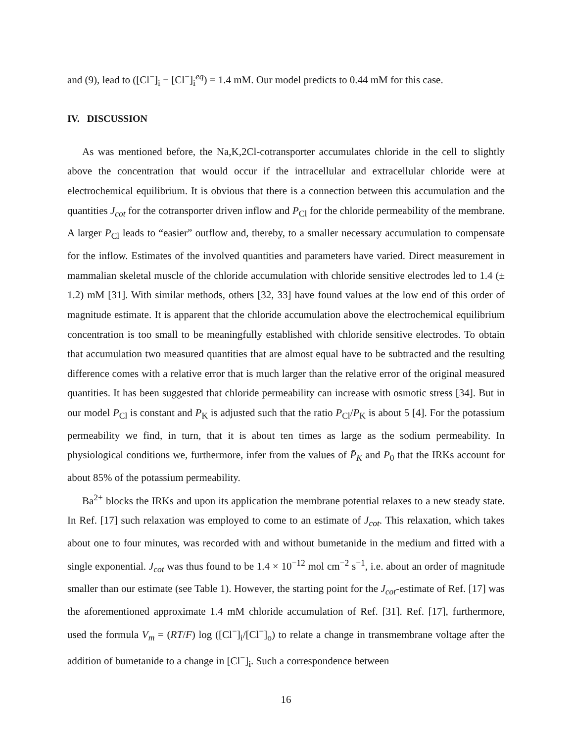and (9), lead to ([Cl<sup>−</sup>]<sub>i</sub> − [Cl<sup>−</sup>]<sub>i</sub><sup>eq</sup>) = 1.4 mM. Our model predicts to 0.44 mM for this case.
IV. DISCUSSION
As was mentioned before, the Na,K,2Cl-cotransporter accumulates chloride in the cell to slightly above the concentration that would occur if the intracellular and extracellular chloride were at electrochemical equilibrium. It is obvious that there is a connection between this accumulation and the quantities J<sub>cot</sub> for the cotransporter driven inflow and P<sub>Cl</sub> for the chloride permeability of the membrane. A larger P<sub>Cl</sub> leads to “easier” outflow and, thereby, to a smaller necessary accumulation to compensate for the inflow. Estimates of the involved quantities and parameters have varied. Direct measurement in mammalian skeletal muscle of the chloride accumulation with chloride sensitive electrodes led to 1.4 (± 1.2) mM [31]. With similar methods, others [32, 33] have found values at the low end of this order of magnitude estimate. It is apparent that the chloride accumulation above the electrochemical equilibrium concentration is too small to be meaningfully established with chloride sensitive electrodes. To obtain that accumulation two measured quantities that are almost equal have to be subtracted and the resulting difference comes with a relative error that is much larger than the relative error of the original measured quantities. It has been suggested that chloride permeability can increase with osmotic stress [34]. But in our model P<sub>Cl</sub> is constant and P<sub>K</sub> is adjusted such that the ratio P<sub>Cl</sub>/P<sub>K</sub> is about 5 [4]. For the potassium permeability we find, in turn, that it is about ten times as large as the sodium permeability. In physiological conditions we, furthermore, infer from the values of P̄<sub>K</sub> and P<sub>0</sub> that the IRKs account for about 85% of the potassium permeability.
Ba<sup>2+</sup> blocks the IRKs and upon its application the membrane potential relaxes to a new steady state. In Ref. [17] such relaxation was employed to come to an estimate of J<sub>cot</sub>. This relaxation, which takes about one to four minutes, was recorded with and without bumetanide in the medium and fitted with a single exponential. J<sub>cot</sub> was thus found to be 1.4 × 10<sup>−12</sup> mol cm<sup>−2</sup> s<sup>−1</sup>, i.e. about an order of magnitude smaller than our estimate (see Table 1). However, the starting point for the J<sub>cot</sub>-estimate of Ref. [17] was the aforementioned approximate 1.4 mM chloride accumulation of Ref. [31]. Ref. [17], furthermore, used the formula V<sub>m</sub> = (RT/F) log ([Cl<sup>−</sup>]<sub>i</sub>/[Cl<sup>−</sup>]<sub>o</sub>) to relate a change in transmembrane voltage after the addition of bumetanide to a change in [Cl<sup>−</sup>]<sub>i</sub>. Such a correspondence between
16